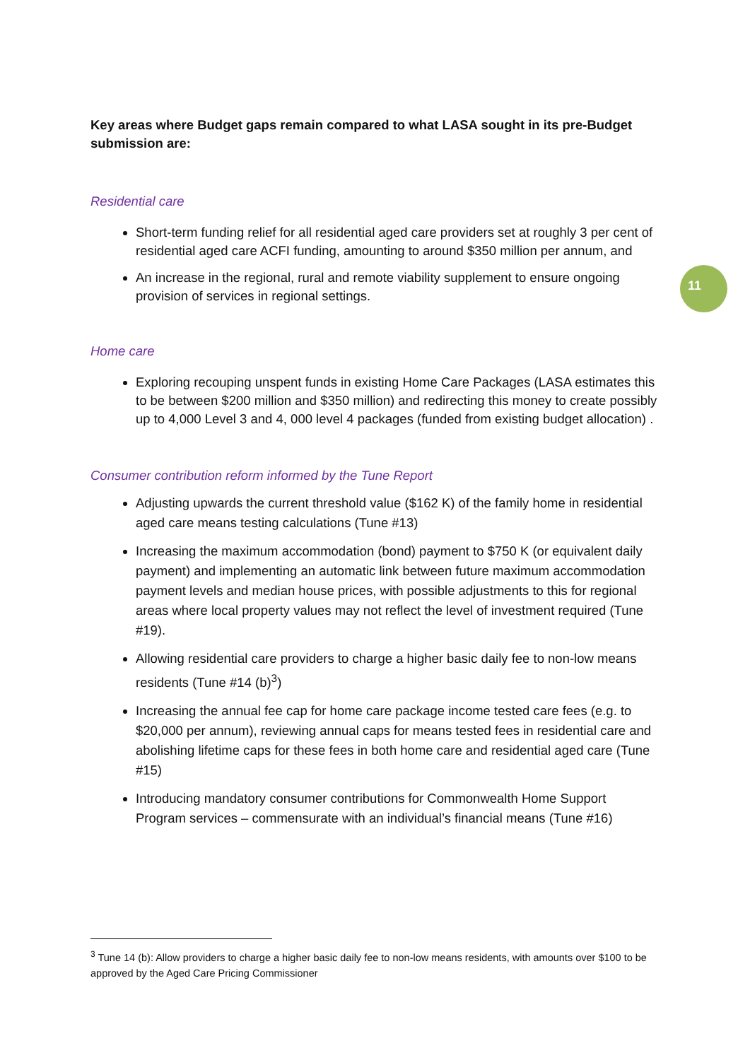11
Key areas where Budget gaps remain compared to what LASA sought in its pre-Budget submission are:
Residential care
Short-term funding relief for all residential aged care providers set at roughly 3 per cent of residential aged care ACFI funding, amounting to around $350 million per annum, and
An increase in the regional, rural and remote viability supplement to ensure ongoing provision of services in regional settings.
Home care
Exploring recouping unspent funds in existing Home Care Packages (LASA estimates this to be between $200 million and $350 million) and redirecting this money to create possibly up to 4,000 Level 3 and 4, 000 level 4 packages (funded from existing budget allocation) .
Consumer contribution reform informed by the Tune Report
Adjusting upwards the current threshold value ($162 K) of the family home in residential aged care means testing calculations (Tune #13)
Increasing the maximum accommodation (bond) payment to $750 K (or equivalent daily payment) and implementing an automatic link between future maximum accommodation payment levels and median house prices, with possible adjustments to this for regional areas where local property values may not reflect the level of investment required (Tune #19).
Allowing residential care providers to charge a higher basic daily fee to non-low means residents (Tune #14 (b)<sup>3</sup>)
Increasing the annual fee cap for home care package income tested care fees (e.g. to $20,000 per annum), reviewing annual caps for means tested fees in residential care and abolishing lifetime caps for these fees in both home care and residential aged care (Tune #15)
Introducing mandatory consumer contributions for Commonwealth Home Support Program services – commensurate with an individual’s financial means (Tune #16)
<sup>3</sup> Tune 14 (b): Allow providers to charge a higher basic daily fee to non-low means residents, with amounts over $100 to be approved by the Aged Care Pricing Commissioner